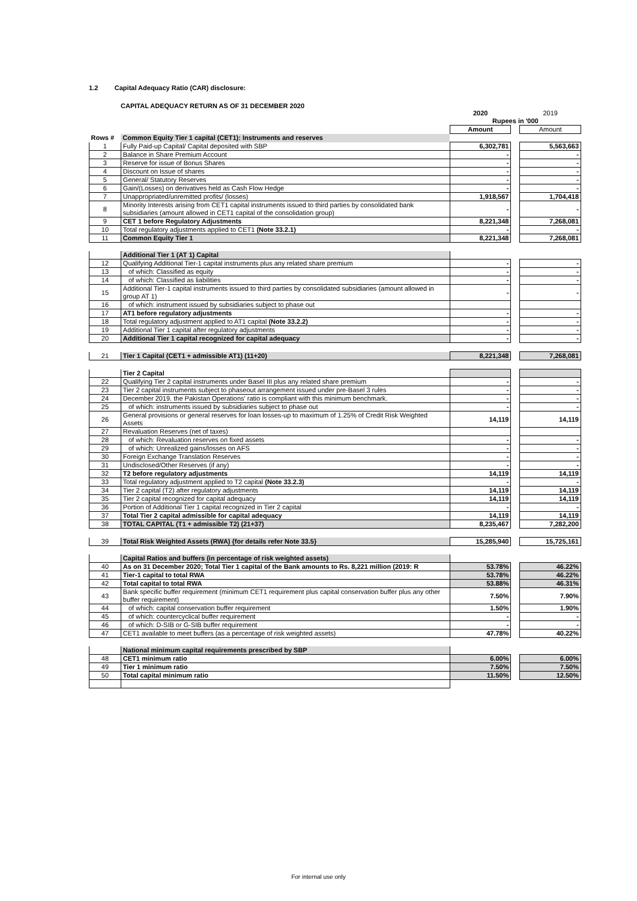1.2 Capital Adequacy Ratio (CAR) disclosure:
CAPITAL ADEQUACY RETURN AS OF 31 DECEMBER 2020
| | | 2020 | | 2019 |
| | | Rupees in '000 | | |
| | | Amount | | Amount |
| Rows # | Common Equity Tier 1 capital (CET1): Instruments and reserves | | | |
| 1 | Fully Paid-up Capital/ Capital deposited with SBP | 6,302,781 | | 5,563,663 |
| 2 | Balance in Share Premium Account | - | | - |
| 3 | Reserve for issue of Bonus Shares | - | | - |
| 4 | Discount on Issue of shares | - | | - |
| 5 | General/ Statutory Reserves | - | | - |
| 6 | Gain/(Losses) on derivatives held as Cash Flow Hedge | - | | - |
| 7 | Unappropriated/unremitted profits/ (losses) | 1,918,567 | | 1,704,418 |
| 8 | Minority Interests arising from CET1 capital instruments issued to third parties by consolidated bank subsidiaries (amount allowed in CET1 capital of the consolidation group) | - | | - |
| 9 | CET 1 before Regulatory Adjustments | 8,221,348 | | 7,268,081 |
| 10 | Total regulatory adjustments applied to CET1 (Note 33.2.1) | - | | - |
| 11 | Common Equity Tier 1 | 8,221,348 | | 7,268,081 |
| | Additional Tier 1 (AT 1) Capital | | | |
| 12 | Qualifying Additional Tier-1 capital instruments plus any related share premium | - | | - |
| 13 | of which: Classified as equity | - | | - |
| 14 | of which: Classified as liabilities | - | | - |
| 15 | Additional Tier-1 capital instruments issued to third parties by consolidated subsidiaries (amount allowed in group AT 1) | - | | - |
| 16 | of which: instrument issued by subsidiaries subject to phase out | | | |
| 17 | AT1 before regulatory adjustments | - | | - |
| 18 | Total regulatory adjustment applied to AT1 capital (Note 33.2.2) | - | | - |
| 19 | Additional Tier 1 capital after regulatory adjustments | - | | - |
| 20 | Additional Tier 1 capital recognized for capital adequacy | - | | - |
| 21 | Tier 1 Capital (CET1 + admissible AT1) (11+20) | 8,221,348 | | 7,268,081 |
| | Tier 2 Capital | | | |
| 22 | Qualifying Tier 2 capital instruments under Basel III plus any related share premium | - | | - |
| 23 | Tier 2 capital instruments subject to phaseout arrangement issued under pre-Basel 3 rules | - | | - |
| 24 | December 2019. the Pakistan Operations' ratio is compliant with this minimum benchmark. | - | | - |
| 25 | of which: instruments issued by subsidiaries subject to phase out | - | | - |
| 26 | General provisions or general reserves for loan losses-up to maximum of 1.25% of Credit Risk Weighted Assets | 14,119 | | 14,119 |
| 27 | Revaluation Reserves (net of taxes) | | | |
| 28 | of which: Revaluation reserves on fixed assets | - | | - |
| 29 | of which: Unrealized gains/losses on AFS | - | | - |
| 30 | Foreign Exchange Translation Reserves | - | | - |
| 31 | Undisclosed/Other Reserves (if any) | - | | - |
| 32 | T2 before regulatory adjustments | 14,119 | | 14,119 |
| 33 | Total regulatory adjustment applied to T2 capital (Note 33.2.3) | - | | - |
| 34 | Tier 2 capital (T2) after regulatory adjustments | 14,119 | | 14,119 |
| 35 | Tier 2 capital recognized for capital adequacy | 14,119 | | 14,119 |
| 36 | Portion of Additional Tier 1 capital recognized in Tier 2 capital | - | | - |
| 37 | Total Tier 2 capital admissible for capital adequacy | 14,119 | | 14,119 |
| 38 | TOTAL CAPITAL (T1 + admissible T2) (21+37) | 8,235,467 | | 7,282,200 |
| 39 | Total Risk Weighted Assets (RWA) {for details refer Note 33.5} | 15,285,940 | | 15,725,161 |
| | Capital Ratios and buffers (in percentage of risk weighted assets) | | | |
| 40 | As on 31 December 2020; Total Tier 1 capital of the Bank amounts to Rs. 8,221 million (2019: R | 53.78% | | 46.22% |
| 41 | Tier-1 capital to total RWA | 53.78% | | 46.22% |
| 42 | Total capital to total RWA | 53.88% | | 46.31% |
| 43 | Bank specific buffer requirement (minimum CET1 requirement plus capital conservation buffer plus any other buffer requirement) | 7.50% | | 7.90% |
| 44 | of which: capital conservation buffer requirement | 1.50% | | 1.90% |
| 45 | of which: countercyclical buffer requirement | - | | - |
| 46 | of which: D-SIB or G-SIB buffer requirement | - | | - |
| 47 | CET1 available to meet buffers (as a percentage of risk weighted assets) | 47.78% | | 40.22% |
| | National minimum capital requirements prescribed by SBP | | | |
| 48 | CET1 minimum ratio | 6.00% | | 6.00% |
| 49 | Tier 1 minimum ratio | 7.50% | | 7.50% |
| 50 | Total capital minimum ratio | 11.50% | | 12.50% |
For internal use only